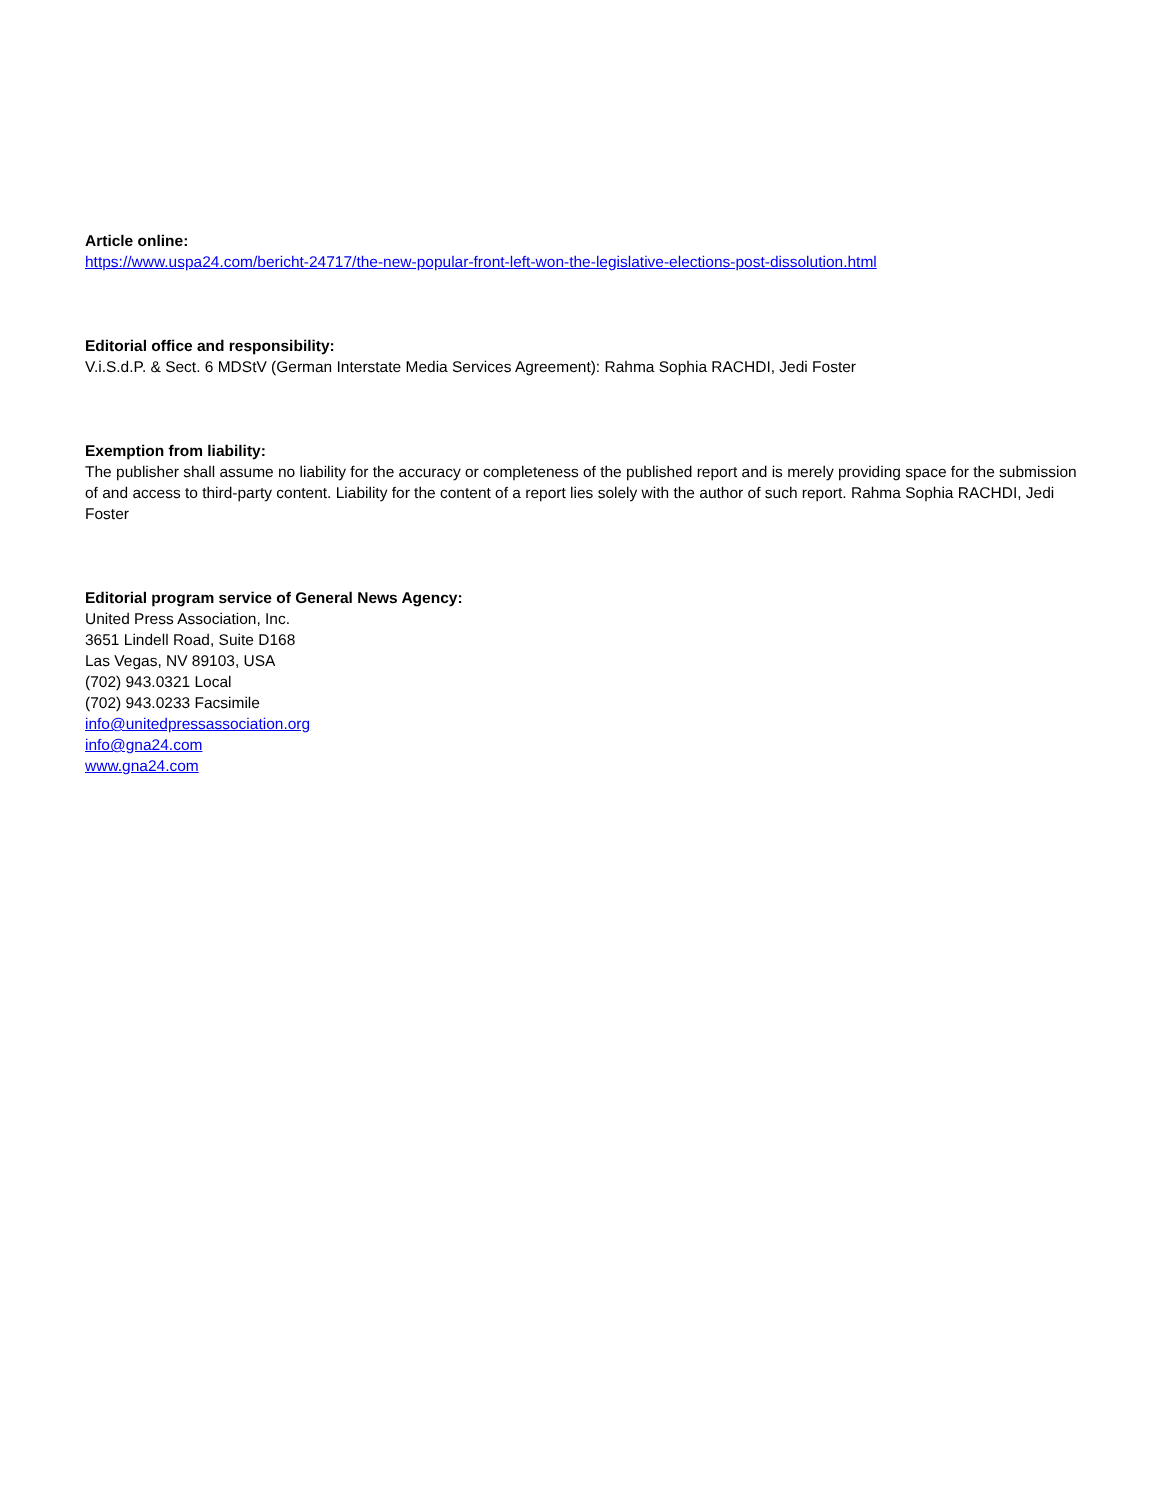Article online:
https://www.uspa24.com/bericht-24717/the-new-popular-front-left-won-the-legislative-elections-post-dissolution.html
Editorial office and responsibility:
V.i.S.d.P. & Sect. 6 MDStV (German Interstate Media Services Agreement): Rahma Sophia RACHDI, Jedi Foster
Exemption from liability:
The publisher shall assume no liability for the accuracy or completeness of the published report and is merely providing space for the submission of and access to third-party content. Liability for the content of a report lies solely with the author of such report. Rahma Sophia RACHDI, Jedi Foster
Editorial program service of General News Agency:
United Press Association, Inc.
3651 Lindell Road, Suite D168
Las Vegas, NV 89103, USA
(702) 943.0321 Local
(702) 943.0233 Facsimile
info@unitedpressassociation.org
info@gna24.com
www.gna24.com